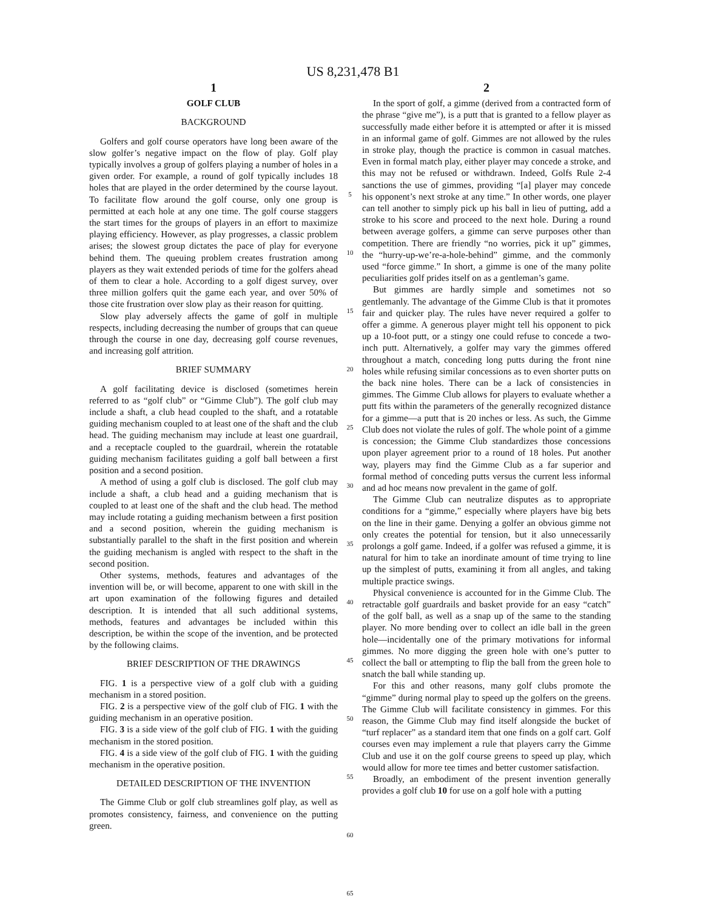US 8,231,478 B1
1
GOLF CLUB
BACKGROUND
Golfers and golf course operators have long been aware of the slow golfer’s negative impact on the flow of play. Golf play typically involves a group of golfers playing a number of holes in a given order. For example, a round of golf typically includes 18 holes that are played in the order determined by the course layout. To facilitate flow around the golf course, only one group is permitted at each hole at any one time. The golf course staggers the start times for the groups of players in an effort to maximize playing efficiency. However, as play progresses, a classic problem arises; the slowest group dictates the pace of play for everyone behind them. The queuing problem creates frustration among players as they wait extended periods of time for the golfers ahead of them to clear a hole. According to a golf digest survey, over three million golfers quit the game each year, and over 50% of those cite frustration over slow play as their reason for quitting.
Slow play adversely affects the game of golf in multiple respects, including decreasing the number of groups that can queue through the course in one day, decreasing golf course revenues, and increasing golf attrition.
BRIEF SUMMARY
A golf facilitating device is disclosed (sometimes herein referred to as “golf club” or “Gimme Club”). The golf club may include a shaft, a club head coupled to the shaft, and a rotatable guiding mechanism coupled to at least one of the shaft and the club head. The guiding mechanism may include at least one guardrail, and a receptacle coupled to the guardrail, wherein the rotatable guiding mechanism facilitates guiding a golf ball between a first position and a second position.
A method of using a golf club is disclosed. The golf club may include a shaft, a club head and a guiding mechanism that is coupled to at least one of the shaft and the club head. The method may include rotating a guiding mechanism between a first position and a second position, wherein the guiding mechanism is substantially parallel to the shaft in the first position and wherein the guiding mechanism is angled with respect to the shaft in the second position.
Other systems, methods, features and advantages of the invention will be, or will become, apparent to one with skill in the art upon examination of the following figures and detailed description. It is intended that all such additional systems, methods, features and advantages be included within this description, be within the scope of the invention, and be protected by the following claims.
BRIEF DESCRIPTION OF THE DRAWINGS
FIG. 1 is a perspective view of a golf club with a guiding mechanism in a stored position.
FIG. 2 is a perspective view of the golf club of FIG. 1 with the guiding mechanism in an operative position.
FIG. 3 is a side view of the golf club of FIG. 1 with the guiding mechanism in the stored position.
FIG. 4 is a side view of the golf club of FIG. 1 with the guiding mechanism in the operative position.
DETAILED DESCRIPTION OF THE INVENTION
The Gimme Club or golf club streamlines golf play, as well as promotes consistency, fairness, and convenience on the putting green.
5
10
15
20
25
30
35
40
45
50
55
60
65
2
In the sport of golf, a gimme (derived from a contracted form of the phrase “give me”), is a putt that is granted to a fellow player as successfully made either before it is attempted or after it is missed in an informal game of golf. Gimmes are not allowed by the rules in stroke play, though the practice is common in casual matches. Even in formal match play, either player may concede a stroke, and this may not be refused or withdrawn. Indeed, Golfs Rule 2-4 sanctions the use of gimmes, providing “[a] player may concede his opponent’s next stroke at any time.” In other words, one player can tell another to simply pick up his ball in lieu of putting, add a stroke to his score and proceed to the next hole. During a round between average golfers, a gimme can serve purposes other than competition. There are friendly “no worries, pick it up” gimmes, the “hurry-up-we’re-a-hole-behind” gimme, and the commonly used “force gimme.” In short, a gimme is one of the many polite peculiarities golf prides itself on as a gentleman’s game.
But gimmes are hardly simple and sometimes not so gentlemanly. The advantage of the Gimme Club is that it promotes fair and quicker play. The rules have never required a golfer to offer a gimme. A generous player might tell his opponent to pick up a 10-foot putt, or a stingy one could refuse to concede a two-inch putt. Alternatively, a golfer may vary the gimmes offered throughout a match, conceding long putts during the front nine holes while refusing similar concessions as to even shorter putts on the back nine holes. There can be a lack of consistencies in gimmes. The Gimme Club allows for players to evaluate whether a putt fits within the parameters of the generally recognized distance for a gimme—a putt that is 20 inches or less. As such, the Gimme Club does not violate the rules of golf. The whole point of a gimme is concession; the Gimme Club standardizes those concessions upon player agreement prior to a round of 18 holes. Put another way, players may find the Gimme Club as a far superior and formal method of conceding putts versus the current less informal and ad hoc means now prevalent in the game of golf.
The Gimme Club can neutralize disputes as to appropriate conditions for a “gimme,” especially where players have big bets on the line in their game. Denying a golfer an obvious gimme not only creates the potential for tension, but it also unnecessarily prolongs a golf game. Indeed, if a golfer was refused a gimme, it is natural for him to take an inordinate amount of time trying to line up the simplest of putts, examining it from all angles, and taking multiple practice swings.
Physical convenience is accounted for in the Gimme Club. The retractable golf guardrails and basket provide for an easy “catch” of the golf ball, as well as a snap up of the same to the standing player. No more bending over to collect an idle ball in the green hole—incidentally one of the primary motivations for informal gimmes. No more digging the green hole with one’s putter to collect the ball or attempting to flip the ball from the green hole to snatch the ball while standing up.
For this and other reasons, many golf clubs promote the “gimme” during normal play to speed up the golfers on the greens. The Gimme Club will facilitate consistency in gimmes. For this reason, the Gimme Club may find itself alongside the bucket of “turf replacer” as a standard item that one finds on a golf cart. Golf courses even may implement a rule that players carry the Gimme Club and use it on the golf course greens to speed up play, which would allow for more tee times and better customer satisfaction.
Broadly, an embodiment of the present invention generally provides a golf club 10 for use on a golf hole with a putting